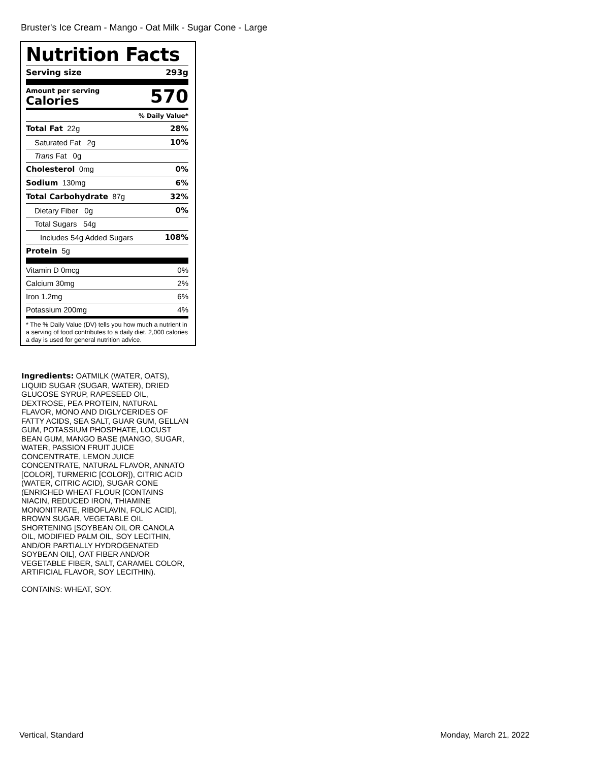Bruster's Ice Cream - Mango - Oat Milk - Sugar Cone - Large
Nutrition Facts
Serving size 293g
Amount per serving
Calories
570
% Daily Value*
| Total Fat 22g | 28% |
| Saturated Fat 2g | 10% |
| Trans Fat 0g | |
| Cholesterol 0mg | 0% |
| Sodium 130mg | 6% |
| Total Carbohydrate 87g | 32% |
| Dietary Fiber 0g | 0% |
| Total Sugars 54g | |
| Includes 54g Added Sugars | 108% |
| Protein 5g | |
| Vitamin D 0mcg | 0% |
| Calcium 30mg | 2% |
| Iron 1.2mg | 6% |
| Potassium 200mg | 4% |
* The % Daily Value (DV) tells you how much a nutrient in a serving of food contributes to a daily diet. 2,000 calories a day is used for general nutrition advice.
Ingredients: OATMILK (WATER, OATS), LIQUID SUGAR (SUGAR, WATER), DRIED GLUCOSE SYRUP, RAPESEED OIL, DEXTROSE, PEA PROTEIN, NATURAL FLAVOR, MONO AND DIGLYCERIDES OF FATTY ACIDS, SEA SALT, GUAR GUM, GELLAN GUM, POTASSIUM PHOSPHATE, LOCUST BEAN GUM, MANGO BASE (MANGO, SUGAR, WATER, PASSION FRUIT JUICE CONCENTRATE, LEMON JUICE CONCENTRATE, NATURAL FLAVOR, ANNATO [COLOR], TURMERIC [COLOR]), CITRIC ACID (WATER, CITRIC ACID), SUGAR CONE (ENRICHED WHEAT FLOUR [CONTAINS NIACIN, REDUCED IRON, THIAMINE MONONITRATE, RIBOFLAVIN, FOLIC ACID], BROWN SUGAR, VEGETABLE OIL SHORTENING [SOYBEAN OIL OR CANOLA OIL, MODIFIED PALM OIL, SOY LECITHIN, AND/OR PARTIALLY HYDROGENATED SOYBEAN OIL], OAT FIBER AND/OR VEGETABLE FIBER, SALT, CARAMEL COLOR, ARTIFICIAL FLAVOR, SOY LECITHIN).
CONTAINS: WHEAT, SOY.
Vertical, Standard Monday, March 21, 2022